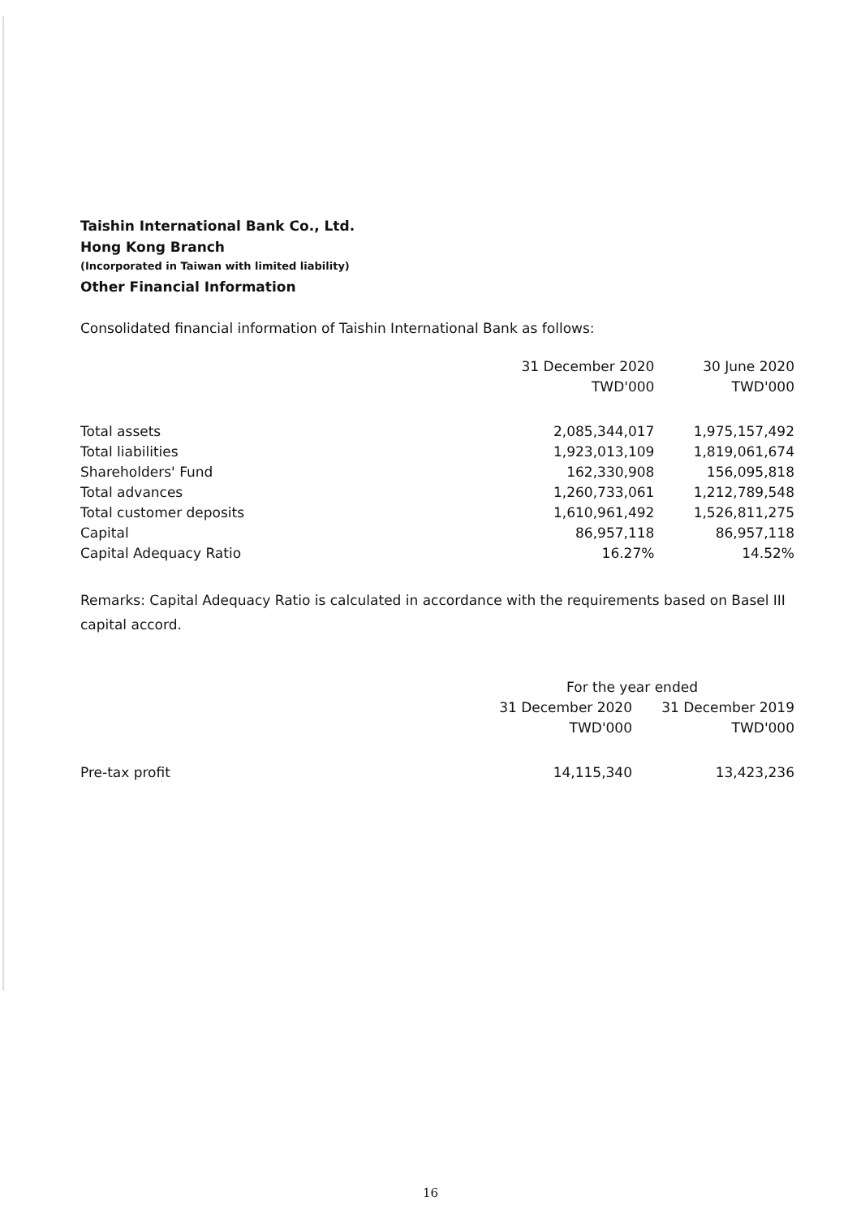Taishin International Bank Co., Ltd.
Hong Kong Branch
(Incorporated in Taiwan with limited liability)
Other Financial Information
Consolidated financial information of Taishin International Bank as follows:
| | 31 December 2020 TWD'000 | 30 June 2020 TWD'000 |
| --- | --- | --- |
| Total assets | 2,085,344,017 | 1,975,157,492 |
| Total liabilities | 1,923,013,109 | 1,819,061,674 |
| Shareholders' Fund | 162,330,908 | 156,095,818 |
| Total advances | 1,260,733,061 | 1,212,789,548 |
| Total customer deposits | 1,610,961,492 | 1,526,811,275 |
| Capital | 86,957,118 | 86,957,118 |
| Capital Adequacy Ratio | 16.27% | 14.52% |
Remarks: Capital Adequacy Ratio is calculated in accordance with the requirements based on Basel III
capital accord.
| | For the year ended | |
| --- | --- | --- |
| | 31 December 2020 TWD'000 | 31 December 2019 TWD'000 |
| Pre-tax profit | 14,115,340 | 13,423,236 |
16